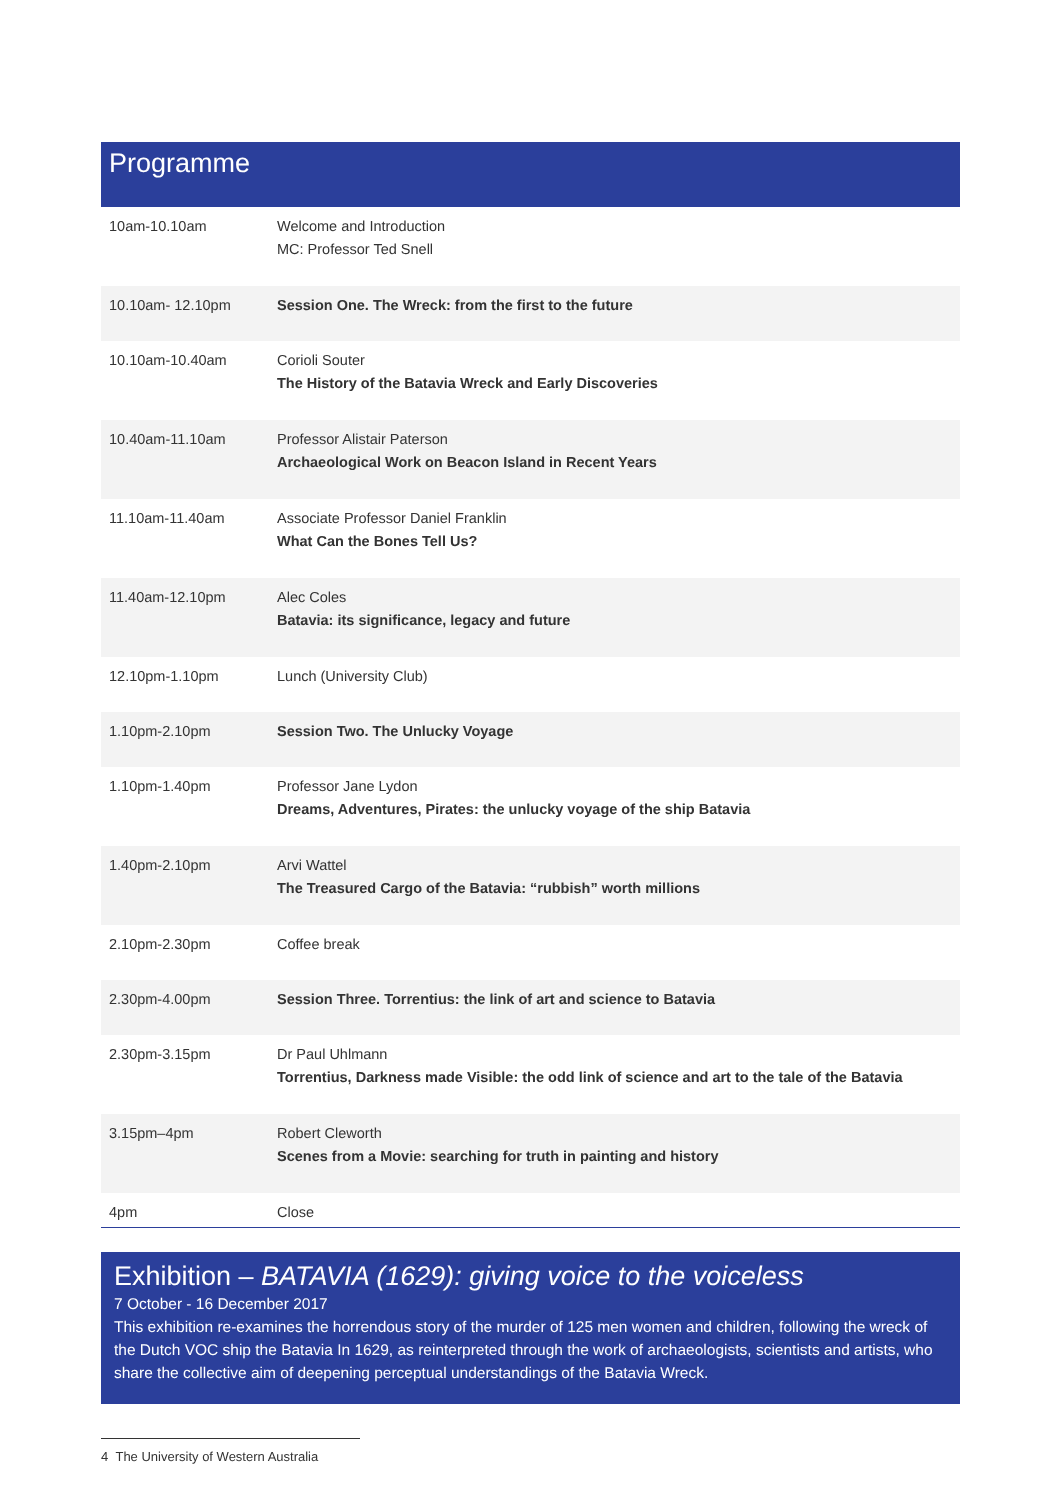Programme
| 10am-10.10am | Welcome and Introduction MC: Professor Ted Snell |
| 10.10am- 12.10pm | Session One. The Wreck: from the first to the future |
| 10.10am-10.40am | Corioli Souter The History of the Batavia Wreck and Early Discoveries |
| 10.40am-11.10am | Professor Alistair Paterson Archaeological Work on Beacon Island in Recent Years |
| 11.10am-11.40am | Associate Professor Daniel Franklin What Can the Bones Tell Us? |
| 11.40am-12.10pm | Alec Coles Batavia: its significance, legacy and future |
| 12.10pm-1.10pm | Lunch (University Club) |
| 1.10pm-2.10pm | Session Two. The Unlucky Voyage |
| 1.10pm-1.40pm | Professor Jane Lydon Dreams, Adventures, Pirates: the unlucky voyage of the ship Batavia |
| 1.40pm-2.10pm | Arvi Wattel The Treasured Cargo of the Batavia: “rubbish” worth millions |
| 2.10pm-2.30pm | Coffee break |
| 2.30pm-4.00pm | Session Three. Torrentius: the link of art and science to Batavia |
| 2.30pm-3.15pm | Dr Paul Uhlmann Torrentius, Darkness made Visible: the odd link of science and art to the tale of the Batavia |
| 3.15pm–4pm | Robert Cleworth Scenes from a Movie: searching for truth in painting and history |
| 4pm | Close |
Exhibition – BATAVIA (1629): giving voice to the voiceless
7 October - 16 December 2017
This exhibition re-examines the horrendous story of the murder of 125 men women and children, following the wreck of the Dutch VOC ship the Batavia In 1629, as reinterpreted through the work of archaeologists, scientists and artists, who share the collective aim of deepening perceptual understandings of the Batavia Wreck.
4 The University of Western Australia